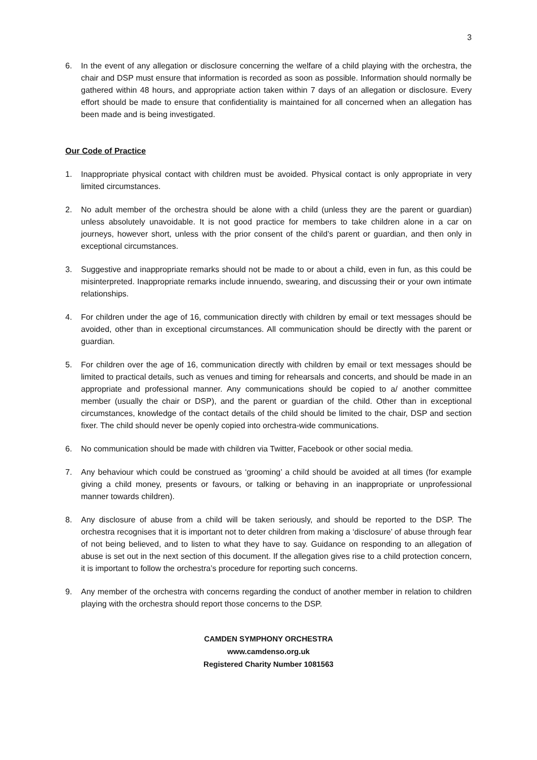3
6. In the event of any allegation or disclosure concerning the welfare of a child playing with the orchestra, the chair and DSP must ensure that information is recorded as soon as possible. Information should normally be gathered within 48 hours, and appropriate action taken within 7 days of an allegation or disclosure. Every effort should be made to ensure that confidentiality is maintained for all concerned when an allegation has been made and is being investigated.
Our Code of Practice
1. Inappropriate physical contact with children must be avoided. Physical contact is only appropriate in very limited circumstances.
2. No adult member of the orchestra should be alone with a child (unless they are the parent or guardian) unless absolutely unavoidable. It is not good practice for members to take children alone in a car on journeys, however short, unless with the prior consent of the child’s parent or guardian, and then only in exceptional circumstances.
3. Suggestive and inappropriate remarks should not be made to or about a child, even in fun, as this could be misinterpreted. Inappropriate remarks include innuendo, swearing, and discussing their or your own intimate relationships.
4. For children under the age of 16, communication directly with children by email or text messages should be avoided, other than in exceptional circumstances. All communication should be directly with the parent or guardian.
5. For children over the age of 16, communication directly with children by email or text messages should be limited to practical details, such as venues and timing for rehearsals and concerts, and should be made in an appropriate and professional manner. Any communications should be copied to a/ another committee member (usually the chair or DSP), and the parent or guardian of the child. Other than in exceptional circumstances, knowledge of the contact details of the child should be limited to the chair, DSP and section fixer. The child should never be openly copied into orchestra-wide communications.
6. No communication should be made with children via Twitter, Facebook or other social media.
7. Any behaviour which could be construed as ‘grooming’ a child should be avoided at all times (for example giving a child money, presents or favours, or talking or behaving in an inappropriate or unprofessional manner towards children).
8. Any disclosure of abuse from a child will be taken seriously, and should be reported to the DSP. The orchestra recognises that it is important not to deter children from making a ‘disclosure’ of abuse through fear of not being believed, and to listen to what they have to say. Guidance on responding to an allegation of abuse is set out in the next section of this document. If the allegation gives rise to a child protection concern, it is important to follow the orchestra’s procedure for reporting such concerns.
9. Any member of the orchestra with concerns regarding the conduct of another member in relation to children playing with the orchestra should report those concerns to the DSP.
CAMDEN SYMPHONY ORCHESTRA
www.camdenso.org.uk
Registered Charity Number 1081563